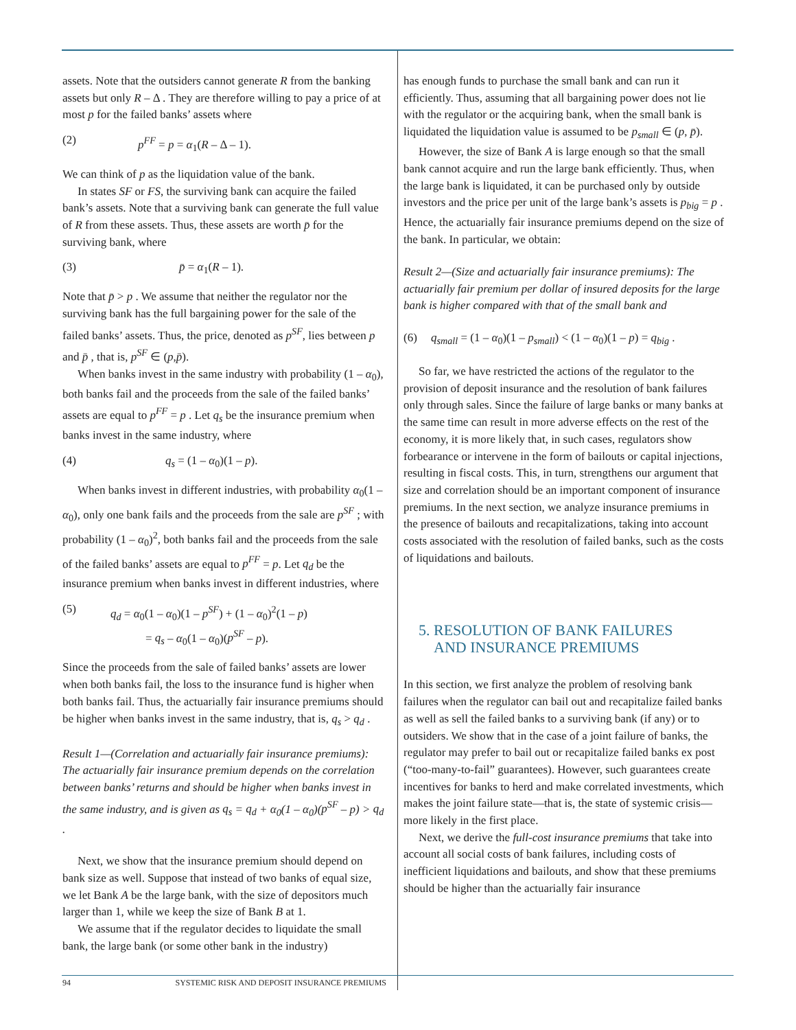assets. Note that the outsiders cannot generate R from the banking assets but only R – Δ . They are therefore willing to pay a price of at most p for the failed banks’ assets where
(2) p<sup>FF</sup> = p = α<sub>1</sub>(R – Δ – 1).
We can think of p as the liquidation value of the bank.
In states SF or FS, the surviving bank can acquire the failed bank’s assets. Note that a surviving bank can generate the full value of R from these assets. Thus, these assets are worth p̄ for the surviving bank, where
(3) p̄ = α<sub>1</sub>(R – 1).
Note that p̄ > p . We assume that neither the regulator nor the surviving bank has the full bargaining power for the sale of the failed banks’ assets. Thus, the price, denoted as p<sup>SF</sup>, lies between p and p̄ , that is, p<sup>SF</sup> ∈ (p,p̄).
When banks invest in the same industry with probability (1 – α<sub>0</sub>), both banks fail and the proceeds from the sale of the failed banks’ assets are equal to p<sup>FF</sup> = p . Let q<sub>s</sub> be the insurance premium when banks invest in the same industry, where
(4) q<sub>s</sub> = (1 – α<sub>0</sub>)(1 – p).
When banks invest in different industries, with probability α<sub>0</sub>(1 – α<sub>0</sub>), only one bank fails and the proceeds from the sale are p<sup>SF</sup> ; with probability (1 – α<sub>0</sub>)<sup>2</sup>, both banks fail and the proceeds from the sale of the failed banks’ assets are equal to p<sup>FF</sup> = p. Let q<sub>d</sub> be the insurance premium when banks invest in different industries, where
(5) q<sub>d</sub> = α<sub>0</sub>(1 – α<sub>0</sub>)(1 – p<sup>SF</sup>) + (1 – α<sub>0</sub>)<sup>2</sup>(1 – p)
= q<sub>s</sub> – α<sub>0</sub>(1 – α<sub>0</sub>)(p<sup>SF</sup> – p).
Since the proceeds from the sale of failed banks’ assets are lower when both banks fail, the loss to the insurance fund is higher when both banks fail. Thus, the actuarially fair insurance premiums should be higher when banks invest in the same industry, that is, q<sub>s</sub> > q<sub>d</sub> .
Result 1—(Correlation and actuarially fair insurance premiums): The actuarially fair insurance premium depends on the correlation between banks’ returns and should be higher when banks invest in the same industry, and is given as q<sub>s</sub> = q<sub>d</sub> + α<sub>0</sub>(1 – α<sub>0</sub>)(p<sup>SF</sup> – p) > q<sub>d</sub> .
Next, we show that the insurance premium should depend on bank size as well. Suppose that instead of two banks of equal size, we let Bank A be the large bank, with the size of depositors much larger than 1, while we keep the size of Bank B at 1.
We assume that if the regulator decides to liquidate the small bank, the large bank (or some other bank in the industry)
has enough funds to purchase the small bank and can run it efficiently. Thus, assuming that all bargaining power does not lie with the regulator or the acquiring bank, when the small bank is liquidated the liquidation value is assumed to be p<sub>small</sub> ∈ (p, p̄).
However, the size of Bank A is large enough so that the small bank cannot acquire and run the large bank efficiently. Thus, when the large bank is liquidated, it can be purchased only by outside investors and the price per unit of the large bank’s assets is p<sub>big</sub> = p . Hence, the actuarially fair insurance premiums depend on the size of the bank. In particular, we obtain:
Result 2—(Size and actuarially fair insurance premiums): The actuarially fair premium per dollar of insured deposits for the large bank is higher compared with that of the small bank and
(6) q<sub>small</sub> = (1 – α<sub>0</sub>)(1 – p<sub>small</sub>) < (1 – α<sub>0</sub>)(1 – p) = q<sub>big</sub> .
So far, we have restricted the actions of the regulator to the provision of deposit insurance and the resolution of bank failures only through sales. Since the failure of large banks or many banks at the same time can result in more adverse effects on the rest of the economy, it is more likely that, in such cases, regulators show forbearance or intervene in the form of bailouts or capital injections, resulting in fiscal costs. This, in turn, strengthens our argument that size and correlation should be an important component of insurance premiums. In the next section, we analyze insurance premiums in the presence of bailouts and recapitalizations, taking into account costs associated with the resolution of failed banks, such as the costs of liquidations and bailouts.
5. RESOLUTION OF BANK FAILURES
AND INSURANCE PREMIUMS
In this section, we first analyze the problem of resolving bank failures when the regulator can bail out and recapitalize failed banks as well as sell the failed banks to a surviving bank (if any) or to outsiders. We show that in the case of a joint failure of banks, the regulator may prefer to bail out or recapitalize failed banks ex post (“too-many-to-fail” guarantees). However, such guarantees create incentives for banks to herd and make correlated investments, which makes the joint failure state—that is, the state of systemic crisis—more likely in the first place.
Next, we derive the full-cost insurance premiums that take into account all social costs of bank failures, including costs of inefficient liquidations and bailouts, and show that these premiums should be higher than the actuarially fair insurance
94 SYSTEMIC RISK AND DEPOSIT INSURANCE PREMIUMS